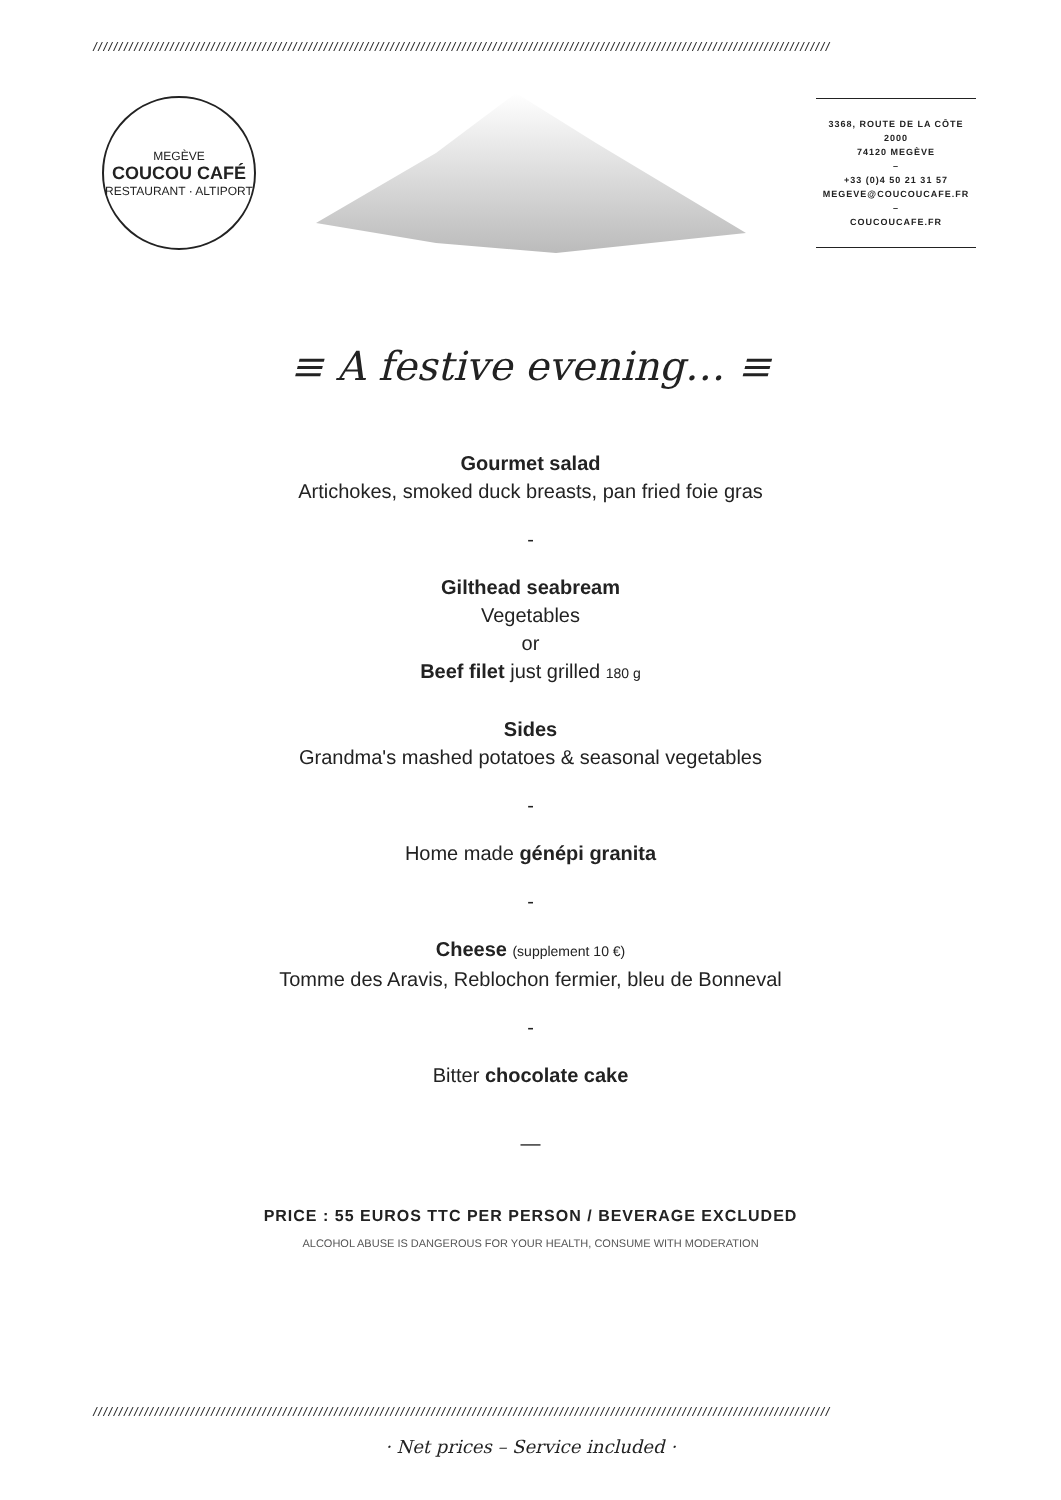////////////////////////////////////////////////////////////////////////////////////////////////////////////////////////////////////////////////
MEGÈVE
COUCOU CAFÉ
RESTAURANT · ALTIPORT
3368, ROUTE DE LA CÔTE 2000
74120 MEGÈVE
–
+33 (0)4 50 21 31 57
MEGEVE@COUCOUCAFE.FR
–
COUCOUCAFE.FR
≡ A festive evening… ≡
Gourmet salad
Artichokes, smoked duck breasts, pan fried foie gras
-
Gilthead seabream
Vegetables
or
Beef filet just grilled 180 g
Sides
Grandma's mashed potatoes & seasonal vegetables
-
Home made génépi granita
-
Cheese (supplement 10 €)
Tomme des Aravis, Reblochon fermier, bleu de Bonneval
-
Bitter chocolate cake
—
PRICE : 55 EUROS TTC PER PERSON / BEVERAGE EXCLUDED
ALCOHOL ABUSE IS DANGEROUS FOR YOUR HEALTH, CONSUME WITH MODERATION
////////////////////////////////////////////////////////////////////////////////////////////////////////////////////////////////////////////////
· Net prices – Service included ·